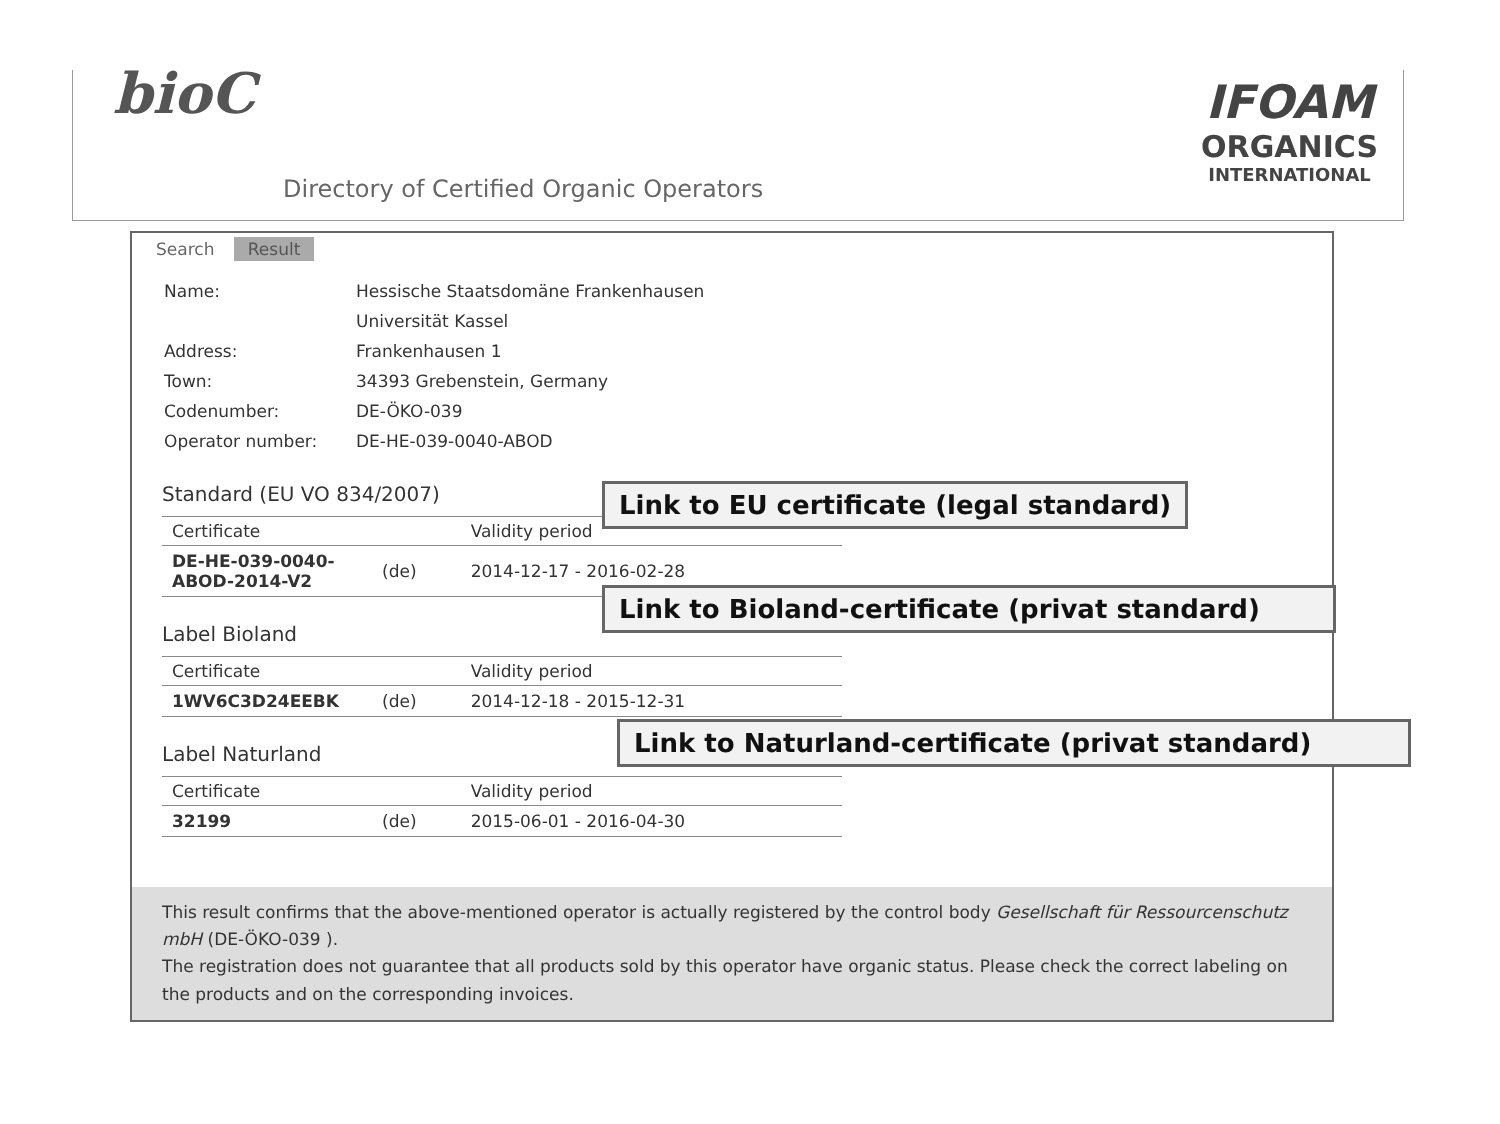bioC
Directory of Certified Organic Operators
IFOAM
ORGANICS
INTERNATIONAL
Search Result
| Name: | Hessische Staatsdomäne Frankenhausen |
| | Universität Kassel |
| Address: | Frankenhausen 1 |
| Town: | 34393 Grebenstein, Germany |
| Codenumber: | DE-ÖKO-039 |
| Operator number: | DE-HE-039-0040-ABOD |
Standard (EU VO 834/2007)
| Certificate | | Validity period |
| --- | --- | --- |
| DE-HE-039-0040-ABOD-2014-V2 | (de) | 2014-12-17 - 2016-02-28 |
Link to EU certificate (legal standard)
Label Bioland
| Certificate | | Validity period |
| --- | --- | --- |
| 1WV6C3D24EEBK | (de) | 2014-12-18 - 2015-12-31 |
Link to Bioland-certificate (privat standard)
Label Naturland
| Certificate | | Validity period |
| --- | --- | --- |
| 32199 | (de) | 2015-06-01 - 2016-04-30 |
Link to Naturland-certificate (privat standard)
This result confirms that the above-mentioned operator is actually registered by the control body Gesellschaft für Ressourcenschutz mbH (DE-ÖKO-039 ).
The registration does not guarantee that all products sold by this operator have organic status. Please check the correct labeling on the products and on the corresponding invoices.